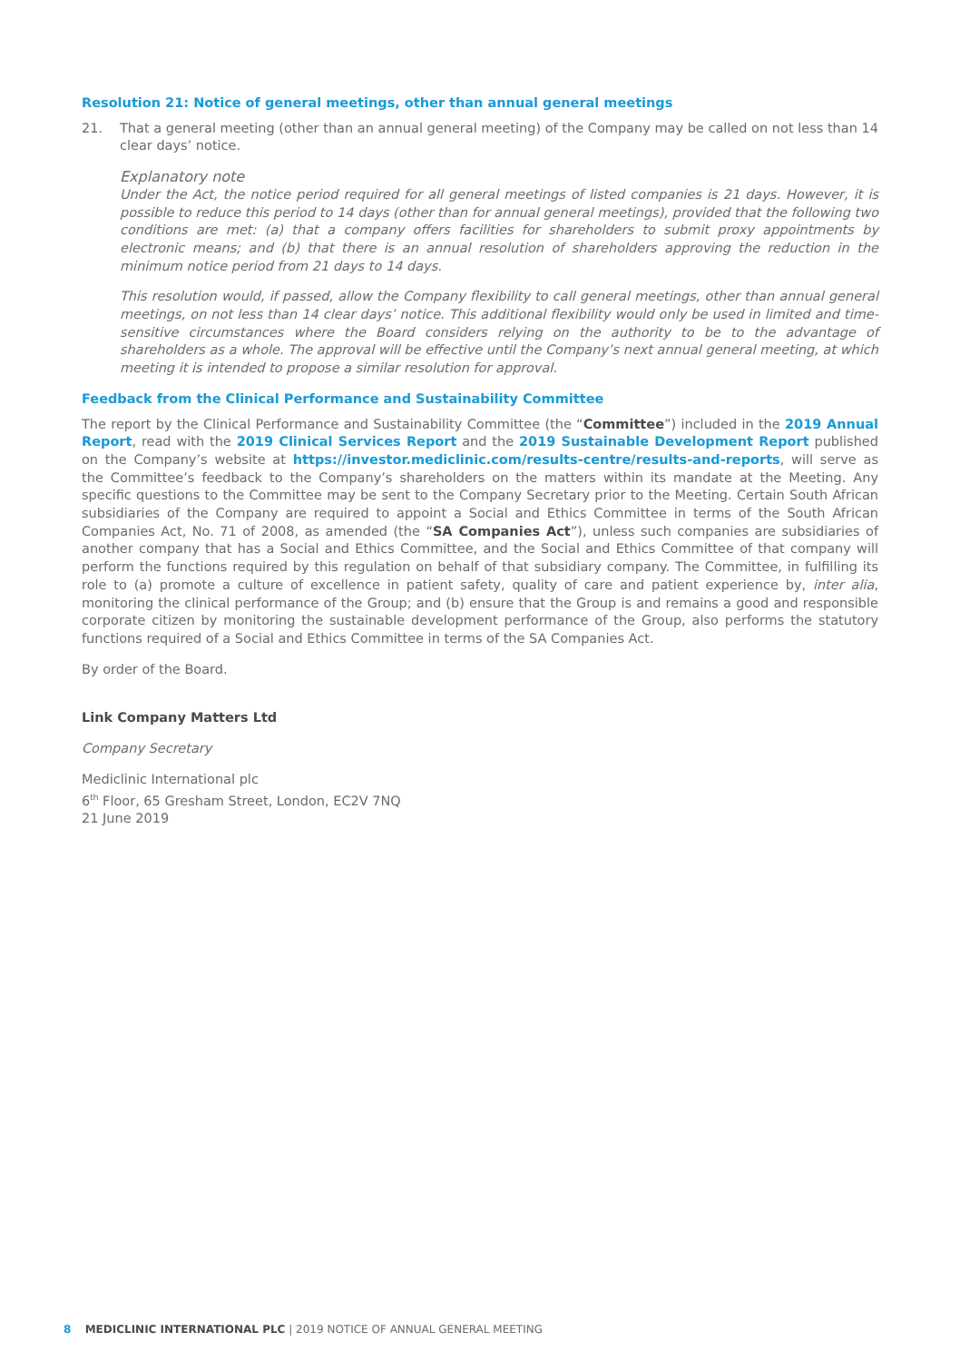Resolution 21: Notice of general meetings, other than annual general meetings
21. That a general meeting (other than an annual general meeting) of the Company may be called on not less than 14 clear days’ notice.
Explanatory note
Under the Act, the notice period required for all general meetings of listed companies is 21 days. However, it is possible to reduce this period to 14 days (other than for annual general meetings), provided that the following two conditions are met: (a) that a company offers facilities for shareholders to submit proxy appointments by electronic means; and (b) that there is an annual resolution of shareholders approving the reduction in the minimum notice period from 21 days to 14 days.
This resolution would, if passed, allow the Company flexibility to call general meetings, other than annual general meetings, on not less than 14 clear days’ notice. This additional flexibility would only be used in limited and time-sensitive circumstances where the Board considers relying on the authority to be to the advantage of shareholders as a whole. The approval will be effective until the Company’s next annual general meeting, at which meeting it is intended to propose a similar resolution for approval.
Feedback from the Clinical Performance and Sustainability Committee
The report by the Clinical Performance and Sustainability Committee (the “Committee”) included in the 2019 Annual Report, read with the 2019 Clinical Services Report and the 2019 Sustainable Development Report published on the Company’s website at https://investor.mediclinic.com/results-centre/results-and-reports, will serve as the Committee’s feedback to the Company’s shareholders on the matters within its mandate at the Meeting. Any specific questions to the Committee may be sent to the Company Secretary prior to the Meeting. Certain South African subsidiaries of the Company are required to appoint a Social and Ethics Committee in terms of the South African Companies Act, No. 71 of 2008, as amended (the “SA Companies Act”), unless such companies are subsidiaries of another company that has a Social and Ethics Committee, and the Social and Ethics Committee of that company will perform the functions required by this regulation on behalf of that subsidiary company. The Committee, in fulfilling its role to (a) promote a culture of excellence in patient safety, quality of care and patient experience by, inter alia, monitoring the clinical performance of the Group; and (b) ensure that the Group is and remains a good and responsible corporate citizen by monitoring the sustainable development performance of the Group, also performs the statutory functions required of a Social and Ethics Committee in terms of the SA Companies Act.
By order of the Board.
Link Company Matters Ltd
Company Secretary
Mediclinic International plc
6<sup>th</sup> Floor, 65 Gresham Street, London, EC2V 7NQ
21 June 2019
8 MEDICLINIC INTERNATIONAL PLC | 2019 NOTICE OF ANNUAL GENERAL MEETING